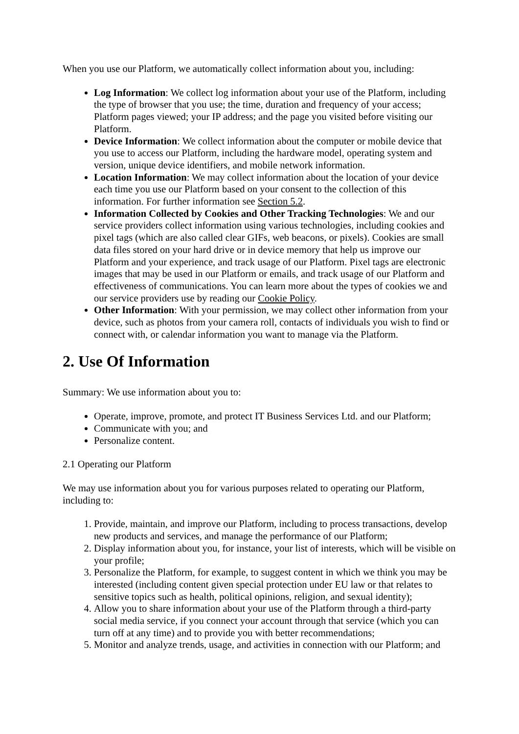When you use our Platform, we automatically collect information about you, including:
Log Information: We collect log information about your use of the Platform, including the type of browser that you use; the time, duration and frequency of your access; Platform pages viewed; your IP address; and the page you visited before visiting our Platform.
Device Information: We collect information about the computer or mobile device that you use to access our Platform, including the hardware model, operating system and version, unique device identifiers, and mobile network information.
Location Information: We may collect information about the location of your device each time you use our Platform based on your consent to the collection of this information. For further information see Section 5.2.
Information Collected by Cookies and Other Tracking Technologies: We and our service providers collect information using various technologies, including cookies and pixel tags (which are also called clear GIFs, web beacons, or pixels). Cookies are small data files stored on your hard drive or in device memory that help us improve our Platform and your experience, and track usage of our Platform. Pixel tags are electronic images that may be used in our Platform or emails, and track usage of our Platform and effectiveness of communications. You can learn more about the types of cookies we and our service providers use by reading our Cookie Policy.
Other Information: With your permission, we may collect other information from your device, such as photos from your camera roll, contacts of individuals you wish to find or connect with, or calendar information you want to manage via the Platform.
2. Use Of Information
Summary: We use information about you to:
Operate, improve, promote, and protect IT Business Services Ltd. and our Platform;
Communicate with you; and
Personalize content.
2.1 Operating our Platform
We may use information about you for various purposes related to operating our Platform, including to:
1. Provide, maintain, and improve our Platform, including to process transactions, develop new products and services, and manage the performance of our Platform;
2. Display information about you, for instance, your list of interests, which will be visible on your profile;
3. Personalize the Platform, for example, to suggest content in which we think you may be interested (including content given special protection under EU law or that relates to sensitive topics such as health, political opinions, religion, and sexual identity);
4. Allow you to share information about your use of the Platform through a third-party social media service, if you connect your account through that service (which you can turn off at any time) and to provide you with better recommendations;
5. Monitor and analyze trends, usage, and activities in connection with our Platform; and